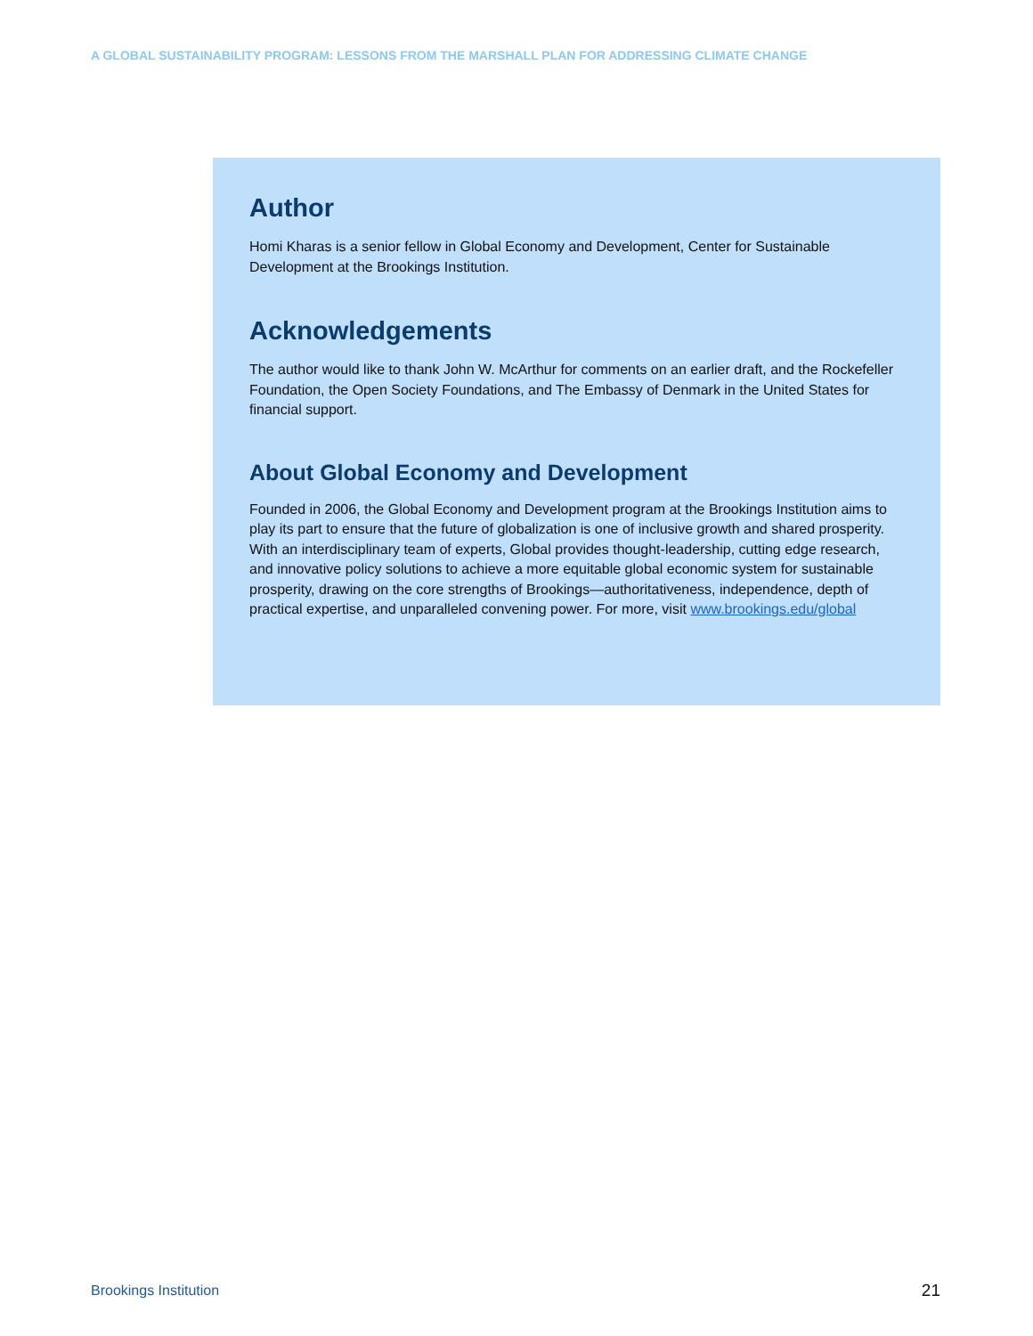A GLOBAL SUSTAINABILITY PROGRAM: LESSONS FROM THE MARSHALL PLAN FOR ADDRESSING CLIMATE CHANGE
Author
Homi Kharas is a senior fellow in Global Economy and Development, Center for Sustainable Development at the Brookings Institution.
Acknowledgements
The author would like to thank John W. McArthur for comments on an earlier draft, and the Rockefeller Foundation, the Open Society Foundations, and The Embassy of Denmark in the United States for financial support.
About Global Economy and Development
Founded in 2006, the Global Economy and Development program at the Brookings Institution aims to play its part to ensure that the future of globalization is one of inclusive growth and shared prosperity. With an interdisciplinary team of experts, Global provides thought-leadership, cutting edge research, and innovative policy solutions to achieve a more equitable global economic system for sustainable prosperity, drawing on the core strengths of Brookings—authoritativeness, independence, depth of practical expertise, and unparalleled convening power. For more, visit www.brookings.edu/global
Brookings Institution 21